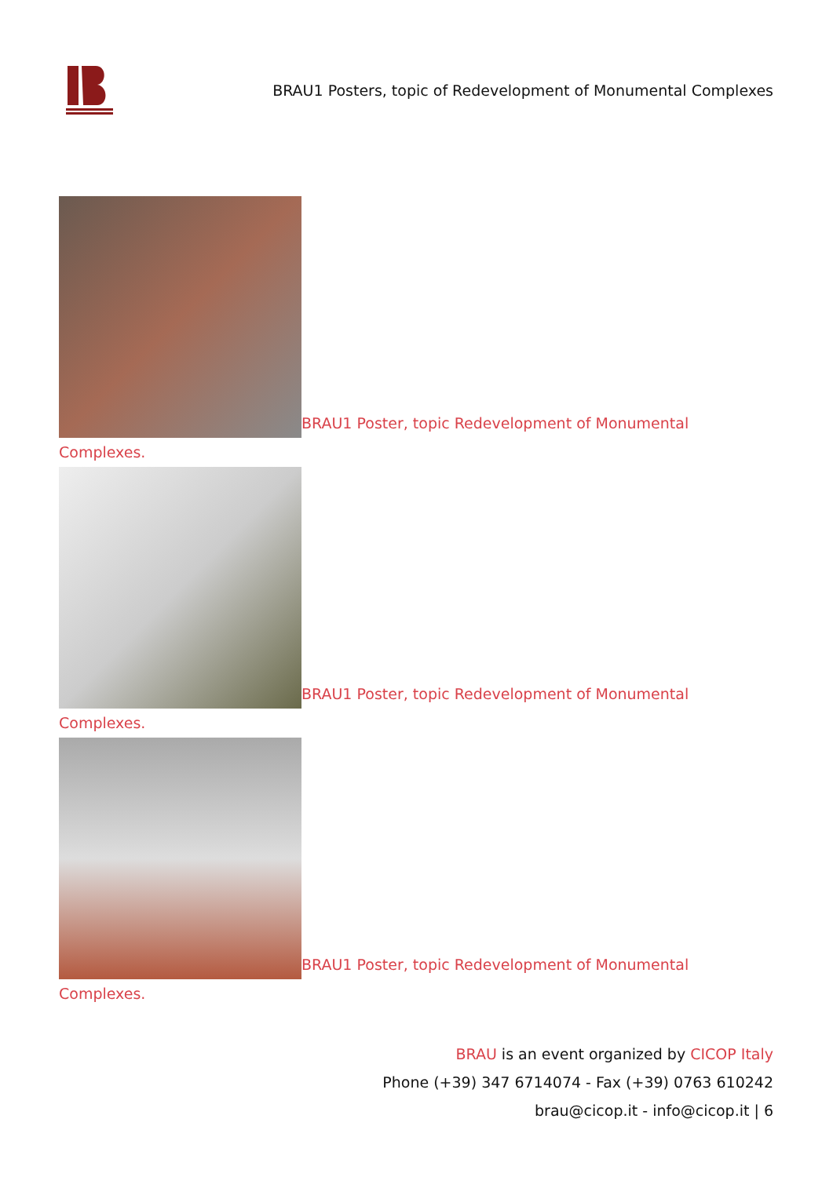BRAU1 Posters, topic of Redevelopment of Monumental Complexes
BRAU1 Poster, topic Redevelopment of Monumental
Complexes.
BRAU1 Poster, topic Redevelopment of Monumental
Complexes.
BRAU1 Poster, topic Redevelopment of Monumental
Complexes.
BRAU is an event organized by CICOP Italy
Phone (+39) 347 6714074 - Fax (+39) 0763 610242
brau@cicop.it - info@cicop.it | 6